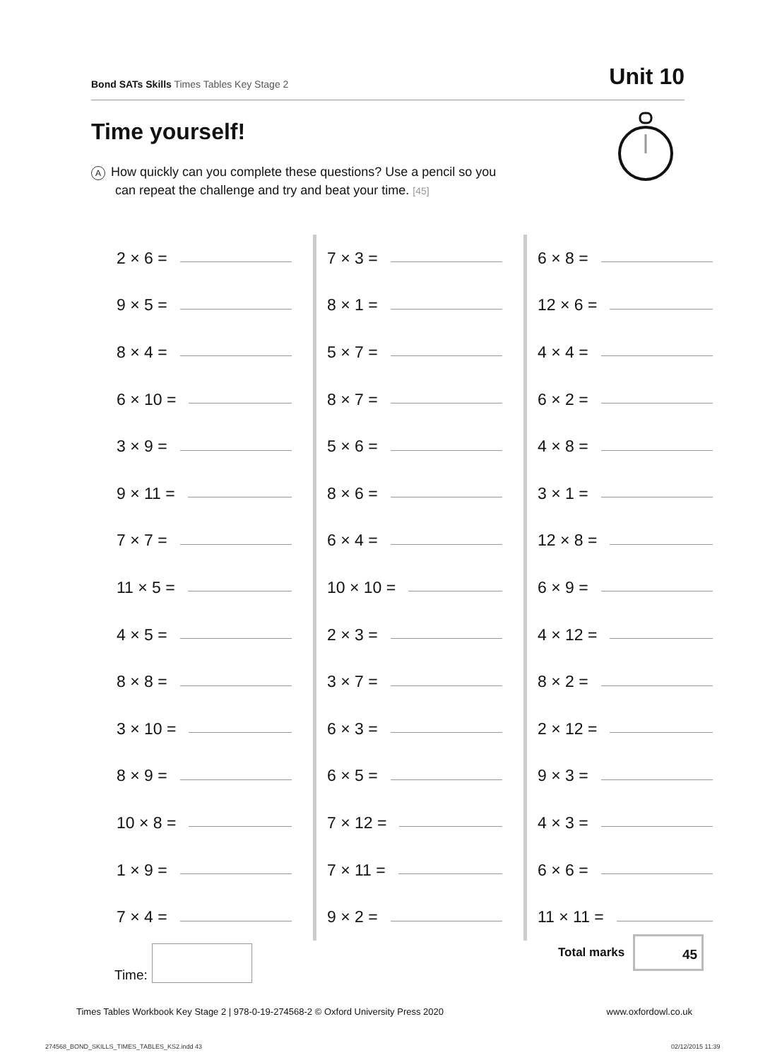Bond SATs Skills Times Tables Key Stage 2
Unit 10
Time yourself!
A How quickly can you complete these questions? Use a pencil so you
can repeat the challenge and try and beat your time. [45]
2 × 6 =
9 × 5 =
8 × 4 =
6 × 10 =
3 × 9 =
9 × 11 =
7 × 7 =
11 × 5 =
4 × 5 =
8 × 8 =
3 × 10 =
8 × 9 =
10 × 8 =
1 × 9 =
7 × 4 =
7 × 3 =
8 × 1 =
5 × 7 =
8 × 7 =
5 × 6 =
8 × 6 =
6 × 4 =
10 × 10 =
2 × 3 =
3 × 7 =
6 × 3 =
6 × 5 =
7 × 12 =
7 × 11 =
9 × 2 =
6 × 8 =
12 × 6 =
4 × 4 =
6 × 2 =
4 × 8 =
3 × 1 =
12 × 8 =
6 × 9 =
4 × 12 =
8 × 2 =
2 × 12 =
9 × 3 =
4 × 3 =
6 × 6 =
11 × 11 =
Time:
Total marks
45
Times Tables Workbook Key Stage 2 | 978-0-19-274568-2 © Oxford University Press 2020 www.oxfordowl.co.uk
274568_BOND_SKILLS_TIMES_TABLES_KS2.indd 43
02/12/2015 11:39